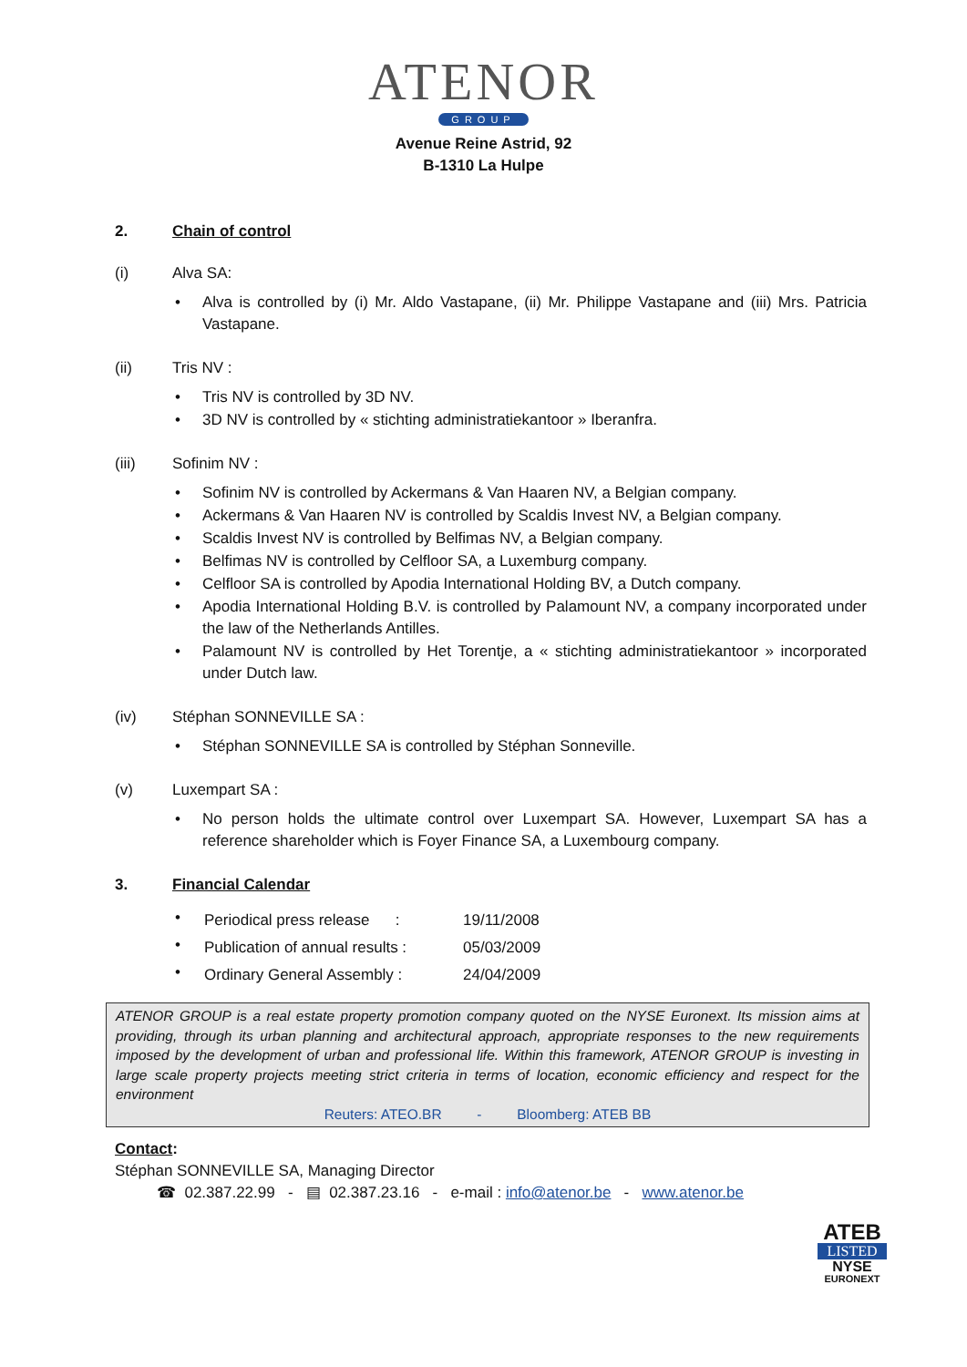ATENOR
GROUP
Avenue Reine Astrid, 92
B-1310 La Hulpe
2. Chain of control
(i) Alva SA:
Alva is controlled by (i) Mr. Aldo Vastapane, (ii) Mr. Philippe Vastapane and (iii) Mrs. Patricia Vastapane.
(ii) Tris NV :
Tris NV is controlled by 3D NV.
3D NV is controlled by « stichting administratiekantoor » Iberanfra.
(iii) Sofinim NV :
Sofinim NV is controlled by Ackermans & Van Haaren NV, a Belgian company.
Ackermans & Van Haaren NV is controlled by Scaldis Invest NV, a Belgian company.
Scaldis Invest NV is controlled by Belfimas NV, a Belgian company.
Belfimas NV is controlled by Celfloor SA, a Luxemburg company.
Celfloor SA is controlled by Apodia International Holding BV, a Dutch company.
Apodia International Holding B.V. is controlled by Palamount NV, a company incorporated under the law of the Netherlands Antilles.
Palamount NV is controlled by Het Torentje, a « stichting administratiekantoor » incorporated under Dutch law.
(iv) Stéphan SONNEVILLE SA :
Stéphan SONNEVILLE SA is controlled by Stéphan Sonneville.
(v) Luxempart SA :
No person holds the ultimate control over Luxempart SA. However, Luxempart SA has a reference shareholder which is Foyer Finance SA, a Luxembourg company.
3. Financial Calendar
| Periodical press release : | 19/11/2008 |
| Publication of annual results : | 05/03/2009 |
| Ordinary General Assembly : | 24/04/2009 |
ATENOR GROUP is a real estate property promotion company quoted on the NYSE Euronext. Its mission aims at providing, through its urban planning and architectural approach, appropriate responses to the new requirements imposed by the development of urban and professional life. Within this framework, ATENOR GROUP is investing in large scale property projects meeting strict criteria in terms of location, economic efficiency and respect for the environment
Reuters: ATEO.BR - Bloomberg: ATEB BB
Contact:
Stéphan SONNEVILLE SA, Managing Director
☎ 02.387.22.99 - ▤ 02.387.23.16 - e-mail : info@atenor.be - www.atenor.be
ATEB
LISTED
NYSE
EURONEXT